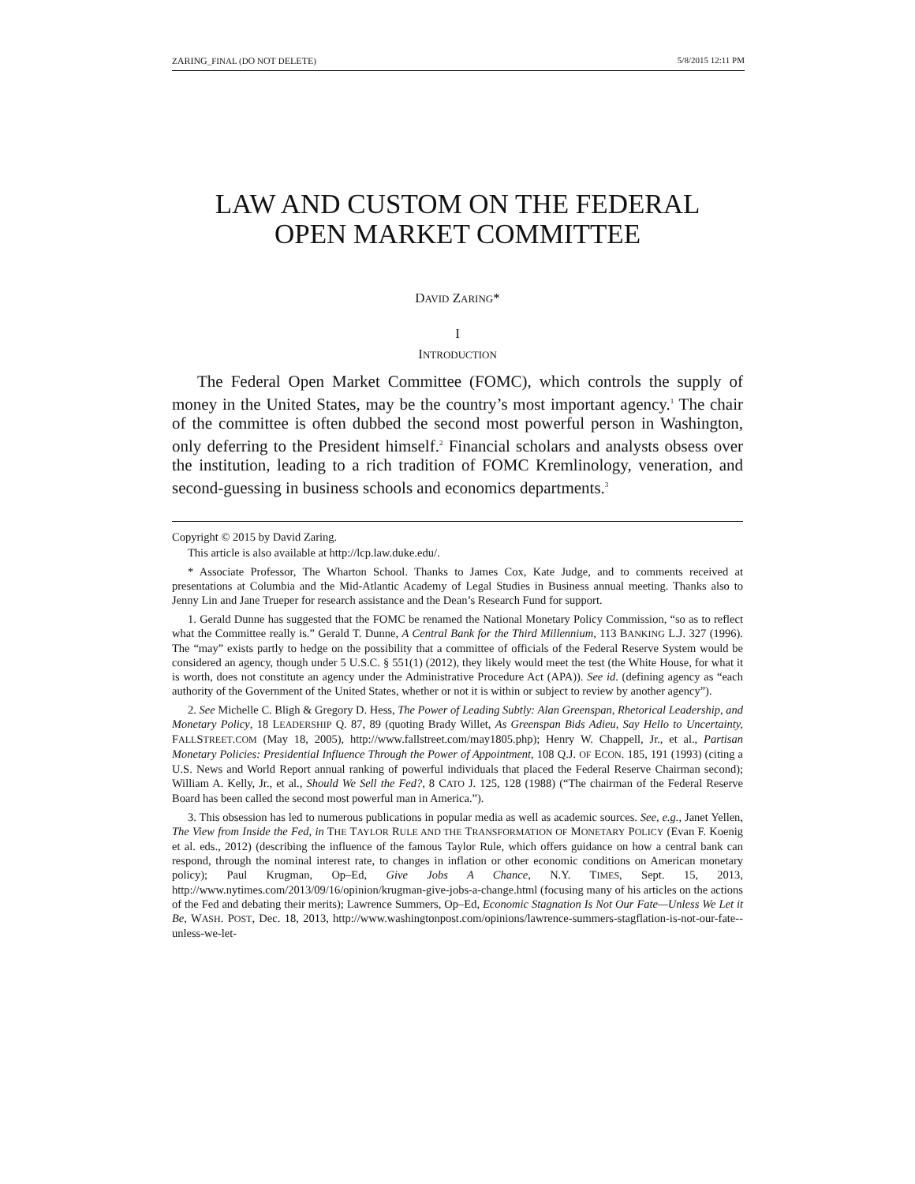ZARING_FINAL (DO NOT DELETE) 5/8/2015 12:11 PM
LAW AND CUSTOM ON THE FEDERAL
OPEN MARKET COMMITTEE
DAVID ZARING*
I
INTRODUCTION
The Federal Open Market Committee (FOMC), which controls the supply of money in the United States, may be the country’s most important agency.<sup>1</sup> The chair of the committee is often dubbed the second most powerful person in Washington, only deferring to the President himself.<sup>2</sup> Financial scholars and analysts obsess over the institution, leading to a rich tradition of FOMC Kremlinology, veneration, and second-guessing in business schools and economics departments.<sup>3</sup>
Copyright © 2015 by David Zaring.
This article is also available at http://lcp.law.duke.edu/.
* Associate Professor, The Wharton School. Thanks to James Cox, Kate Judge, and to comments received at presentations at Columbia and the Mid-Atlantic Academy of Legal Studies in Business annual meeting. Thanks also to Jenny Lin and Jane Trueper for research assistance and the Dean’s Research Fund for support.
1. Gerald Dunne has suggested that the FOMC be renamed the National Monetary Policy Commission, “so as to reflect what the Committee really is.” Gerald T. Dunne, A Central Bank for the Third Millennium, 113 BANKING L.J. 327 (1996). The “may” exists partly to hedge on the possibility that a committee of officials of the Federal Reserve System would be considered an agency, though under 5 U.S.C. § 551(1) (2012), they likely would meet the test (the White House, for what it is worth, does not constitute an agency under the Administrative Procedure Act (APA)). See id. (defining agency as “each authority of the Government of the United States, whether or not it is within or subject to review by another agency”).
2. See Michelle C. Bligh & Gregory D. Hess, The Power of Leading Subtly: Alan Greenspan, Rhetorical Leadership, and Monetary Policy, 18 LEADERSHIP Q. 87, 89 (quoting Brady Willet, As Greenspan Bids Adieu, Say Hello to Uncertainty, FALLSTREET.COM (May 18, 2005), http://www.fallstreet.com/may1805.php); Henry W. Chappell, Jr., et al., Partisan Monetary Policies: Presidential Influence Through the Power of Appointment, 108 Q.J. OF ECON. 185, 191 (1993) (citing a U.S. News and World Report annual ranking of powerful individuals that placed the Federal Reserve Chairman second); William A. Kelly, Jr., et al., Should We Sell the Fed?, 8 CATO J. 125, 128 (1988) (“The chairman of the Federal Reserve Board has been called the second most powerful man in America.”).
3. This obsession has led to numerous publications in popular media as well as academic sources. See, e.g., Janet Yellen, The View from Inside the Fed, in THE TAYLOR RULE AND THE TRANSFORMATION OF MONETARY POLICY (Evan F. Koenig et al. eds., 2012) (describing the influence of the famous Taylor Rule, which offers guidance on how a central bank can respond, through the nominal interest rate, to changes in inflation or other economic conditions on American monetary policy); Paul Krugman, Op–Ed, Give Jobs A Chance, N.Y. TIMES, Sept. 15, 2013, http://www.nytimes.com/2013/09/16/opinion/krugman-give-jobs-a-change.html (focusing many of his articles on the actions of the Fed and debating their merits); Lawrence Summers, Op–Ed, Economic Stagnation Is Not Our Fate—Unless We Let it Be, WASH. POST, Dec. 18, 2013, http://www.washingtonpost.com/opinions/lawrence-summers-stagflation-is-not-our-fate--unless-we-let-